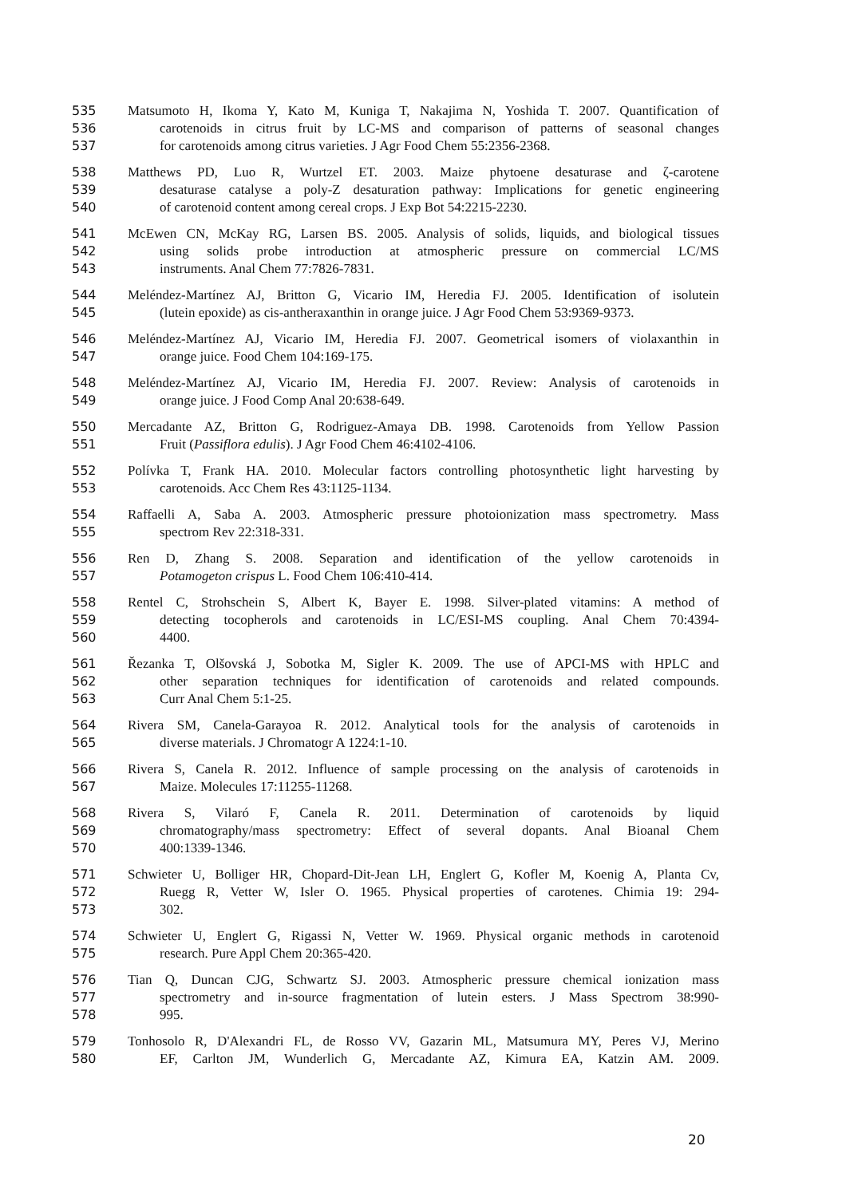535 Matsumoto H, Ikoma Y, Kato M, Kuniga T, Nakajima N, Yoshida T. 2007. Quantification of
536 carotenoids in citrus fruit by LC-MS and comparison of patterns of seasonal changes
537 for carotenoids among citrus varieties. J Agr Food Chem 55:2356-2368.
538 Matthews PD, Luo R, Wurtzel ET. 2003. Maize phytoene desaturase and ζ-carotene
539 desaturase catalyse a poly-Z desaturation pathway: Implications for genetic engineering
540 of carotenoid content among cereal crops. J Exp Bot 54:2215-2230.
541 McEwen CN, McKay RG, Larsen BS. 2005. Analysis of solids, liquids, and biological tissues
542 using solids probe introduction at atmospheric pressure on commercial LC/MS
543 instruments. Anal Chem 77:7826-7831.
544 Meléndez-Martínez AJ, Britton G, Vicario IM, Heredia FJ. 2005. Identification of isolutein
545 (lutein epoxide) as cis-antheraxanthin in orange juice. J Agr Food Chem 53:9369-9373.
546 Meléndez-Martínez AJ, Vicario IM, Heredia FJ. 2007. Geometrical isomers of violaxanthin in
547 orange juice. Food Chem 104:169-175.
548 Meléndez-Martínez AJ, Vicario IM, Heredia FJ. 2007. Review: Analysis of carotenoids in
549 orange juice. J Food Comp Anal 20:638-649.
550 Mercadante AZ, Britton G, Rodriguez-Amaya DB. 1998. Carotenoids from Yellow Passion
551 Fruit (Passiflora edulis). J Agr Food Chem 46:4102-4106.
552 Polívka T, Frank HA. 2010. Molecular factors controlling photosynthetic light harvesting by
553 carotenoids. Acc Chem Res 43:1125-1134.
554 Raffaelli A, Saba A. 2003. Atmospheric pressure photoionization mass spectrometry. Mass
555 spectrom Rev 22:318-331.
556 Ren D, Zhang S. 2008. Separation and identification of the yellow carotenoids in
557 Potamogeton crispus L. Food Chem 106:410-414.
558 Rentel C, Strohschein S, Albert K, Bayer E. 1998. Silver-plated vitamins: A method of
559 detecting tocopherols and carotenoids in LC/ESI-MS coupling. Anal Chem 70:4394-
560 4400.
561 Řezanka T, Olšovská J, Sobotka M, Sigler K. 2009. The use of APCI-MS with HPLC and
562 other separation techniques for identification of carotenoids and related compounds.
563 Curr Anal Chem 5:1-25.
564 Rivera SM, Canela-Garayoa R. 2012. Analytical tools for the analysis of carotenoids in
565 diverse materials. J Chromatogr A 1224:1-10.
566 Rivera S, Canela R. 2012. Influence of sample processing on the analysis of carotenoids in
567 Maize. Molecules 17:11255-11268.
568 Rivera S, Vilaró F, Canela R. 2011. Determination of carotenoids by liquid
569 chromatography/mass spectrometry: Effect of several dopants. Anal Bioanal Chem
570 400:1339-1346.
571 Schwieter U, Bolliger HR, Chopard-Dit-Jean LH, Englert G, Kofler M, Koenig A, Planta Cv,
572 Ruegg R, Vetter W, Isler O. 1965. Physical properties of carotenes. Chimia 19: 294-
573 302.
574 Schwieter U, Englert G, Rigassi N, Vetter W. 1969. Physical organic methods in carotenoid
575 research. Pure Appl Chem 20:365-420.
576 Tian Q, Duncan CJG, Schwartz SJ. 2003. Atmospheric pressure chemical ionization mass
577 spectrometry and in-source fragmentation of lutein esters. J Mass Spectrom 38:990-
578 995.
579 Tonhosolo R, D'Alexandri FL, de Rosso VV, Gazarin ML, Matsumura MY, Peres VJ, Merino
580 EF, Carlton JM, Wunderlich G, Mercadante AZ, Kimura EA, Katzin AM. 2009.
20